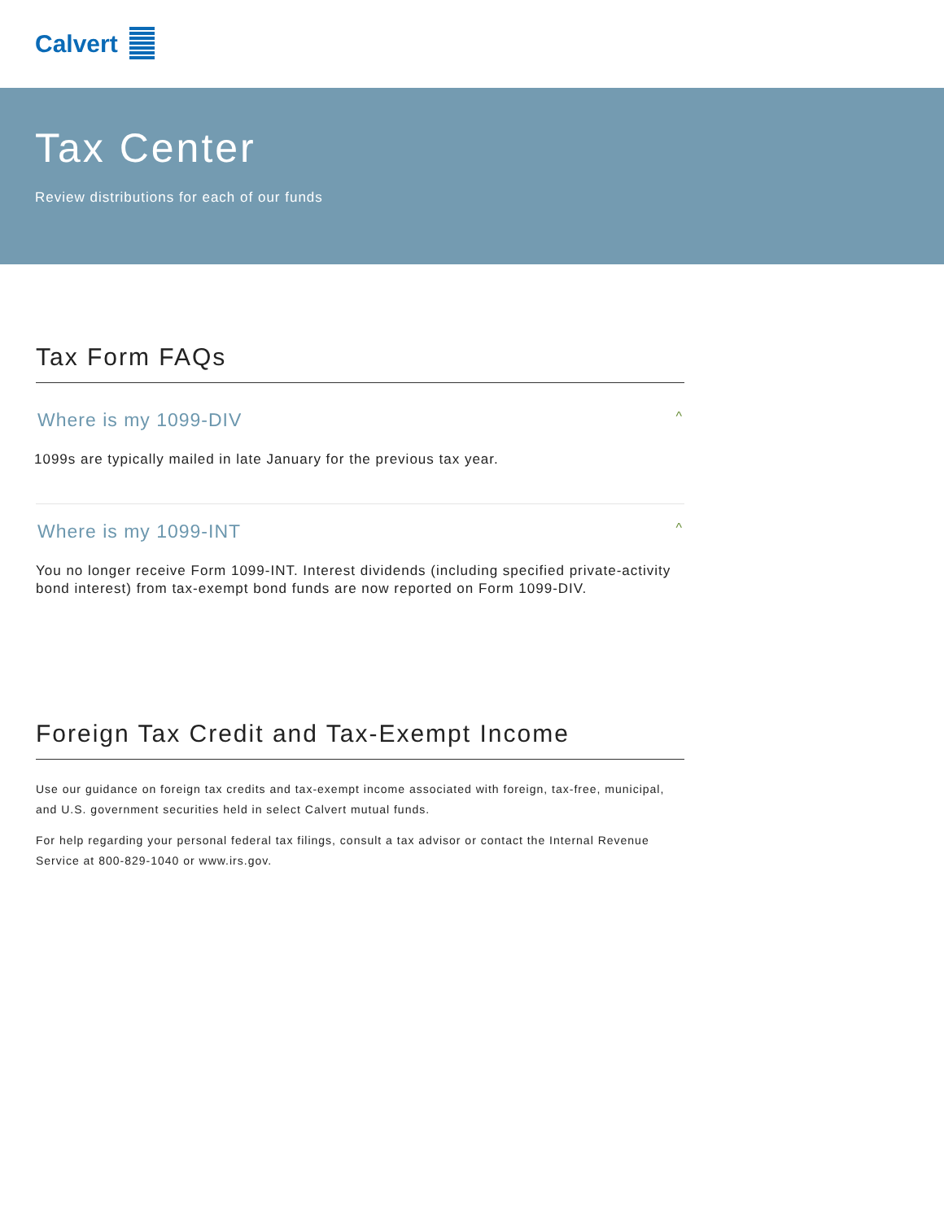Calvert
Tax Center
Review distributions for each of our funds
Tax Form FAQs
Where is my 1099-DIV ^
1099s are typically mailed in late January for the previous tax year.
Where is my 1099-INT ^
You no longer receive Form 1099-INT. Interest dividends (including specified private-activity bond interest) from tax-exempt bond funds are now reported on Form 1099-DIV.
Foreign Tax Credit and Tax-Exempt Income
Use our guidance on foreign tax credits and tax-exempt income associated with foreign, tax-free, municipal, and U.S. government securities held in select Calvert mutual funds.
For help regarding your personal federal tax filings, consult a tax advisor or contact the Internal Revenue Service at 800-829-1040 or www.irs.gov.